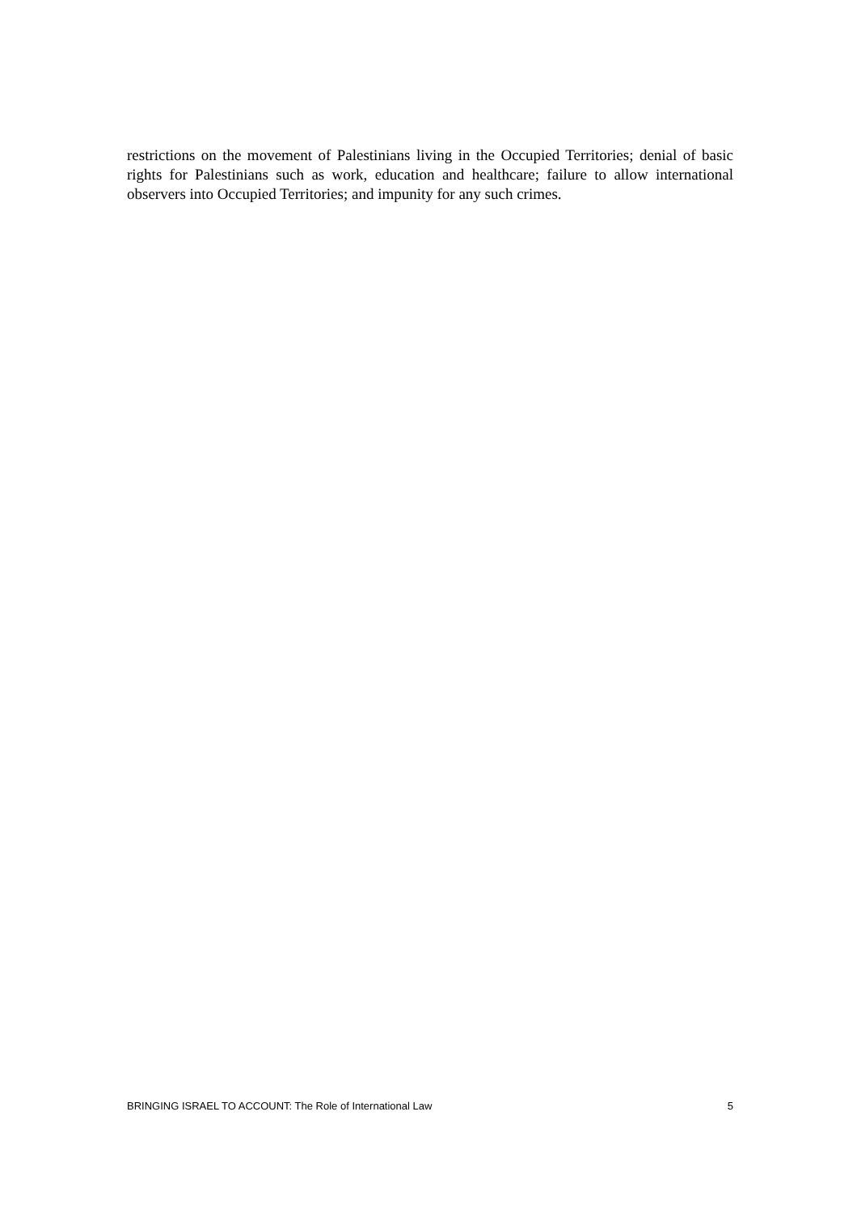restrictions on the movement of Palestinians living in the Occupied Territories; denial of basic rights for Palestinians such as work, education and healthcare; failure to allow international observers into Occupied Territories; and impunity for any such crimes.
BRINGING ISRAEL TO ACCOUNT: The Role of International Law 5